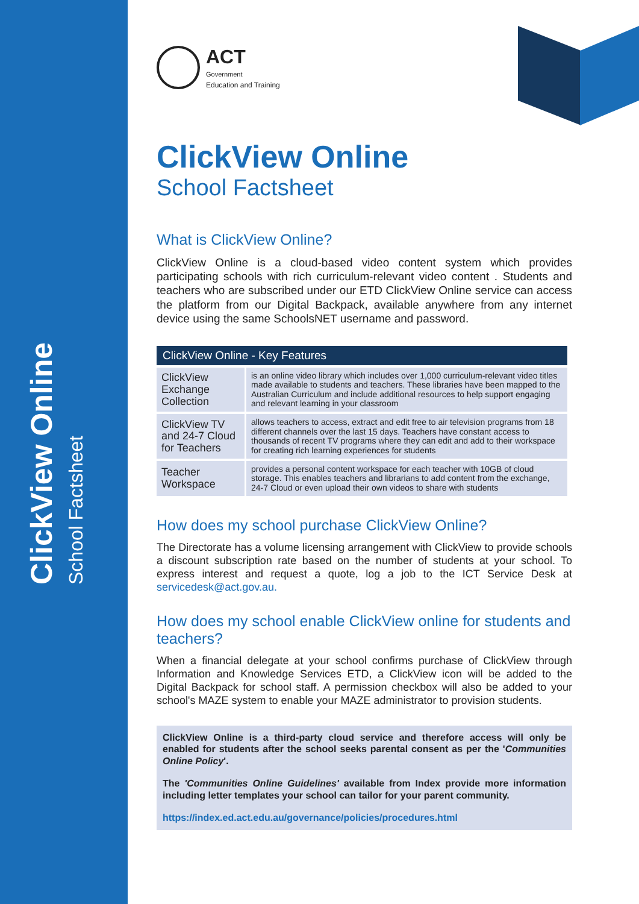ClickView Online
School Factsheet
ACT
Government
Education and Training
ClickView Online
School Factsheet
What is ClickView Online?
ClickView Online is a cloud-based video content system which provides participating schools with rich curriculum-relevant video content . Students and teachers who are subscribed under our ETD ClickView Online service can access the platform from our Digital Backpack, available anywhere from any internet device using the same SchoolsNET username and password.
| ClickView Online - Key Features | |
| --- | --- |
| ClickView Exchange Collection | is an online video library which includes over 1,000 curriculum-relevant video titles made available to students and teachers. These libraries have been mapped to the Australian Curriculum and include additional resources to help support engaging and relevant learning in your classroom |
| ClickView TV and 24-7 Cloud for Teachers | allows teachers to access, extract and edit free to air television programs from 18 different channels over the last 15 days. Teachers have constant access to thousands of recent TV programs where they can edit and add to their workspace for creating rich learning experiences for students |
| Teacher Workspace | provides a personal content workspace for each teacher with 10GB of cloud storage. This enables teachers and librarians to add content from the exchange, 24-7 Cloud or even upload their own videos to share with students |
How does my school purchase ClickView Online?
The Directorate has a volume licensing arrangement with ClickView to provide schools a discount subscription rate based on the number of students at your school. To express interest and request a quote, log a job to the ICT Service Desk at servicedesk@act.gov.au.
How does my school enable ClickView online for students and teachers?
When a financial delegate at your school confirms purchase of ClickView through Information and Knowledge Services ETD, a ClickView icon will be added to the Digital Backpack for school staff. A permission checkbox will also be added to your school's MAZE system to enable your MAZE administrator to provision students.
ClickView Online is a third-party cloud service and therefore access will only be enabled for students after the school seeks parental consent as per the 'Communities Online Policy'.
The 'Communities Online Guidelines' available from Index provide more information including letter templates your school can tailor for your parent community.
https://index.ed.act.edu.au/governance/policies/procedures.html